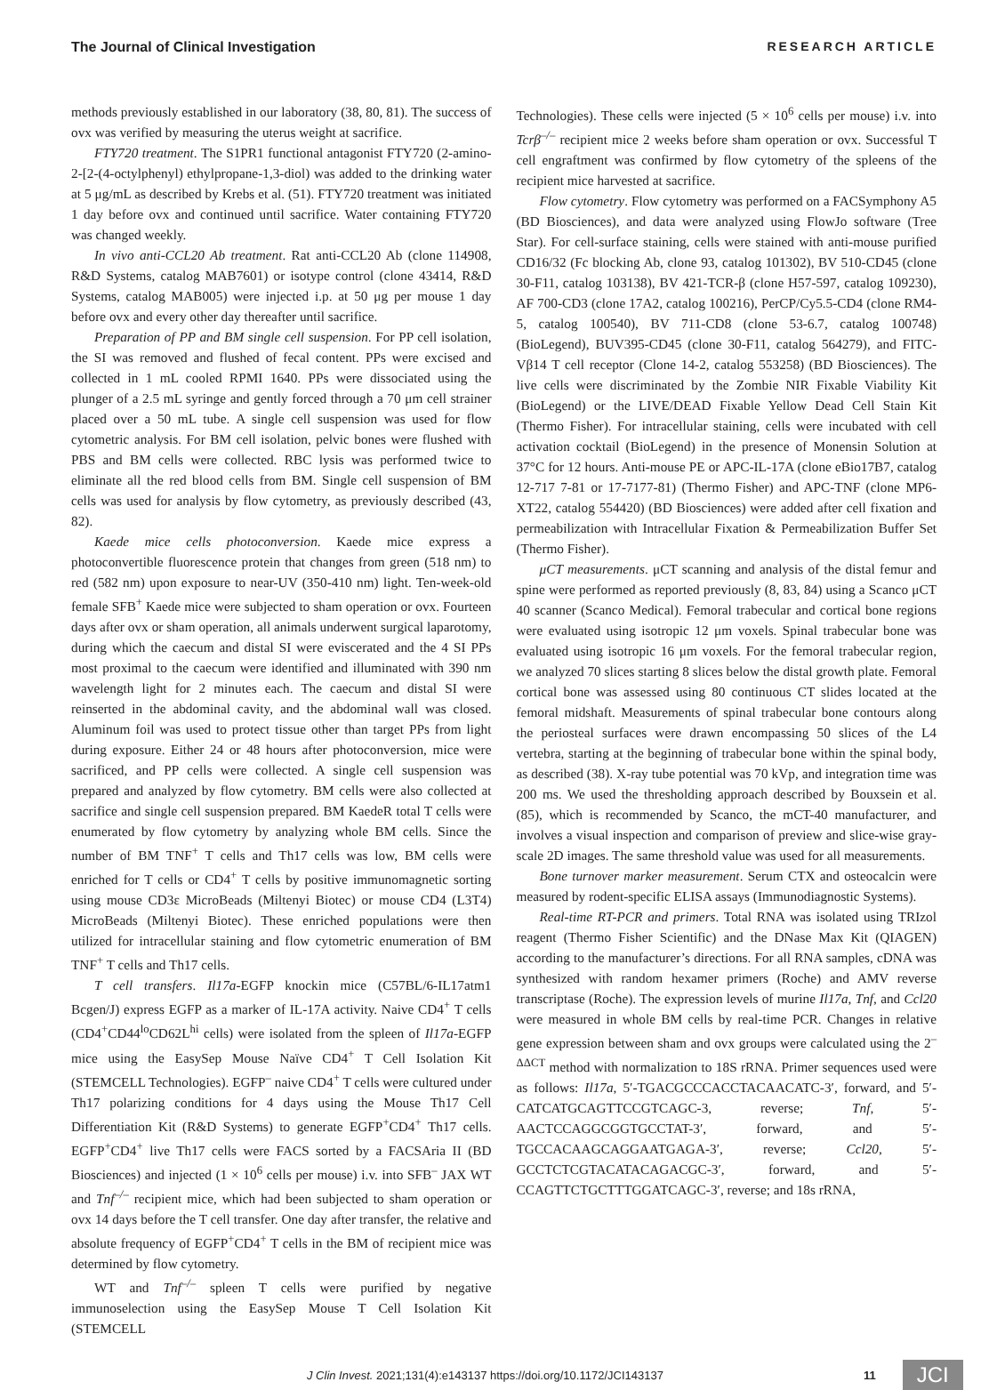The Journal of Clinical Investigation RESEARCH ARTICLE
methods previously established in our laboratory (38, 80, 81). The success of ovx was verified by measuring the uterus weight at sacrifice.
FTY720 treatment. The S1PR1 functional antagonist FTY720 (2-amino-2-[2-(4-octylphenyl) ethylpropane-1,3-diol) was added to the drinking water at 5 μg/mL as described by Krebs et al. (51). FTY720 treatment was initiated 1 day before ovx and continued until sacrifice. Water containing FTY720 was changed weekly.
In vivo anti-CCL20 Ab treatment. Rat anti-CCL20 Ab (clone 114908, R&D Systems, catalog MAB7601) or isotype control (clone 43414, R&D Systems, catalog MAB005) were injected i.p. at 50 μg per mouse 1 day before ovx and every other day thereafter until sacrifice.
Preparation of PP and BM single cell suspension. For PP cell isolation, the SI was removed and flushed of fecal content. PPs were excised and collected in 1 mL cooled RPMI 1640. PPs were dissociated using the plunger of a 2.5 mL syringe and gently forced through a 70 μm cell strainer placed over a 50 mL tube. A single cell suspension was used for flow cytometric analysis. For BM cell isolation, pelvic bones were flushed with PBS and BM cells were collected. RBC lysis was performed twice to eliminate all the red blood cells from BM. Single cell suspension of BM cells was used for analysis by flow cytometry, as previously described (43, 82).
Kaede mice cells photoconversion. Kaede mice express a photoconvertible fluorescence protein that changes from green (518 nm) to red (582 nm) upon exposure to near-UV (350-410 nm) light. Ten-week-old female SFB<sup>+</sup> Kaede mice were subjected to sham operation or ovx. Fourteen days after ovx or sham operation, all animals underwent surgical laparotomy, during which the caecum and distal SI were eviscerated and the 4 SI PPs most proximal to the caecum were identified and illuminated with 390 nm wavelength light for 2 minutes each. The caecum and distal SI were reinserted in the abdominal cavity, and the abdominal wall was closed. Aluminum foil was used to protect tissue other than target PPs from light during exposure. Either 24 or 48 hours after photoconversion, mice were sacrificed, and PP cells were collected. A single cell suspension was prepared and analyzed by flow cytometry. BM cells were also collected at sacrifice and single cell suspension prepared. BM KaedeR total T cells were enumerated by flow cytometry by analyzing whole BM cells. Since the number of BM TNF<sup>+</sup> T cells and Th17 cells was low, BM cells were enriched for T cells or CD4<sup>+</sup> T cells by positive immunomagnetic sorting using mouse CD3ε MicroBeads (Miltenyi Biotec) or mouse CD4 (L3T4) MicroBeads (Miltenyi Biotec). These enriched populations were then utilized for intracellular staining and flow cytometric enumeration of BM TNF<sup>+</sup> T cells and Th17 cells.
T cell transfers. Il17a-EGFP knockin mice (C57BL/6-IL17atm1 Bcgen/J) express EGFP as a marker of IL-17A activity. Naive CD4<sup>+</sup> T cells (CD4<sup>+</sup>CD44<sup>lo</sup>CD62L<sup>hi</sup> cells) were isolated from the spleen of Il17a-EGFP mice using the EasySep Mouse Naïve CD4<sup>+</sup> T Cell Isolation Kit (STEMCELL Technologies). EGFP<sup>–</sup> naive CD4<sup>+</sup> T cells were cultured under Th17 polarizing conditions for 4 days using the Mouse Th17 Cell Differentiation Kit (R&D Systems) to generate EGFP<sup>+</sup>CD4<sup>+</sup> Th17 cells. EGFP<sup>+</sup>CD4<sup>+</sup> live Th17 cells were FACS sorted by a FACSAria II (BD Biosciences) and injected (1 × 10<sup>6</sup> cells per mouse) i.v. into SFB<sup>–</sup> JAX WT and Tnf<sup>–/–</sup> recipient mice, which had been subjected to sham operation or ovx 14 days before the T cell transfer. One day after transfer, the relative and absolute frequency of EGFP<sup>+</sup>CD4<sup>+</sup> T cells in the BM of recipient mice was determined by flow cytometry.
WT and Tnf<sup>–/–</sup> spleen T cells were purified by negative immunoselection using the EasySep Mouse T Cell Isolation Kit (STEMCELL
Technologies). These cells were injected (5 × 10<sup>6</sup> cells per mouse) i.v. into Tcrβ<sup>–/–</sup> recipient mice 2 weeks before sham operation or ovx. Successful T cell engraftment was confirmed by flow cytometry of the spleens of the recipient mice harvested at sacrifice.
Flow cytometry. Flow cytometry was performed on a FACSymphony A5 (BD Biosciences), and data were analyzed using FlowJo software (Tree Star). For cell-surface staining, cells were stained with anti-mouse purified CD16/32 (Fc blocking Ab, clone 93, catalog 101302), BV 510-CD45 (clone 30-F11, catalog 103138), BV 421-TCR-β (clone H57-597, catalog 109230), AF 700-CD3 (clone 17A2, catalog 100216), PerCP/Cy5.5-CD4 (clone RM4-5, catalog 100540), BV 711-CD8 (clone 53-6.7, catalog 100748) (BioLegend), BUV395-CD45 (clone 30-F11, catalog 564279), and FITC-Vβ14 T cell receptor (Clone 14-2, catalog 553258) (BD Biosciences). The live cells were discriminated by the Zombie NIR Fixable Viability Kit (BioLegend) or the LIVE/DEAD Fixable Yellow Dead Cell Stain Kit (Thermo Fisher). For intracellular staining, cells were incubated with cell activation cocktail (BioLegend) in the presence of Monensin Solution at 37°C for 12 hours. Anti-mouse PE or APC-IL-17A (clone eBio17B7, catalog 12-717 7-81 or 17-7177-81) (Thermo Fisher) and APC-TNF (clone MP6-XT22, catalog 554420) (BD Biosciences) were added after cell fixation and permeabilization with Intracellular Fixation & Permeabilization Buffer Set (Thermo Fisher).
μCT measurements. μCT scanning and analysis of the distal femur and spine were performed as reported previously (8, 83, 84) using a Scanco μCT 40 scanner (Scanco Medical). Femoral trabecular and cortical bone regions were evaluated using isotropic 12 μm voxels. Spinal trabecular bone was evaluated using isotropic 16 μm voxels. For the femoral trabecular region, we analyzed 70 slices starting 8 slices below the distal growth plate. Femoral cortical bone was assessed using 80 continuous CT slides located at the femoral midshaft. Measurements of spinal trabecular bone contours along the periosteal surfaces were drawn encompassing 50 slices of the L4 vertebra, starting at the beginning of trabecular bone within the spinal body, as described (38). X-ray tube potential was 70 kVp, and integration time was 200 ms. We used the thresholding approach described by Bouxsein et al. (85), which is recommended by Scanco, the mCT-40 manufacturer, and involves a visual inspection and comparison of preview and slice-wise gray-scale 2D images. The same threshold value was used for all measurements.
Bone turnover marker measurement. Serum CTX and osteocalcin were measured by rodent-specific ELISA assays (Immunodiagnostic Systems).
Real-time RT-PCR and primers. Total RNA was isolated using TRIzol reagent (Thermo Fisher Scientific) and the DNase Max Kit (QIAGEN) according to the manufacturer’s directions. For all RNA samples, cDNA was synthesized with random hexamer primers (Roche) and AMV reverse transcriptase (Roche). The expression levels of murine Il17a, Tnf, and Ccl20 were measured in whole BM cells by real-time PCR. Changes in relative gene expression between sham and ovx groups were calculated using the 2<sup>–ΔΔCT</sup> method with normalization to 18S rRNA. Primer sequences used were as follows: Il17a, 5′-TGACGCCCACCTACAACATC-3′, forward, and 5′-CATCATGCAGTTCCGTCAGC-3, reverse; Tnf, 5′-AACTCCAGGCGGTGCCTAT-3′, forward, and 5′-TGCCACAAGCAGGAATGAGA-3′, reverse; Ccl20, 5′-GCCTCTCGTACATACAGACGC-3′, forward, and 5′-CCAGTTCTGCTTTGGATCAGC-3′, reverse; and 18s rRNA,
J Clin Invest. 2021;131(4):e143137 https://doi.org/10.1172/JCI143137 11 JCI